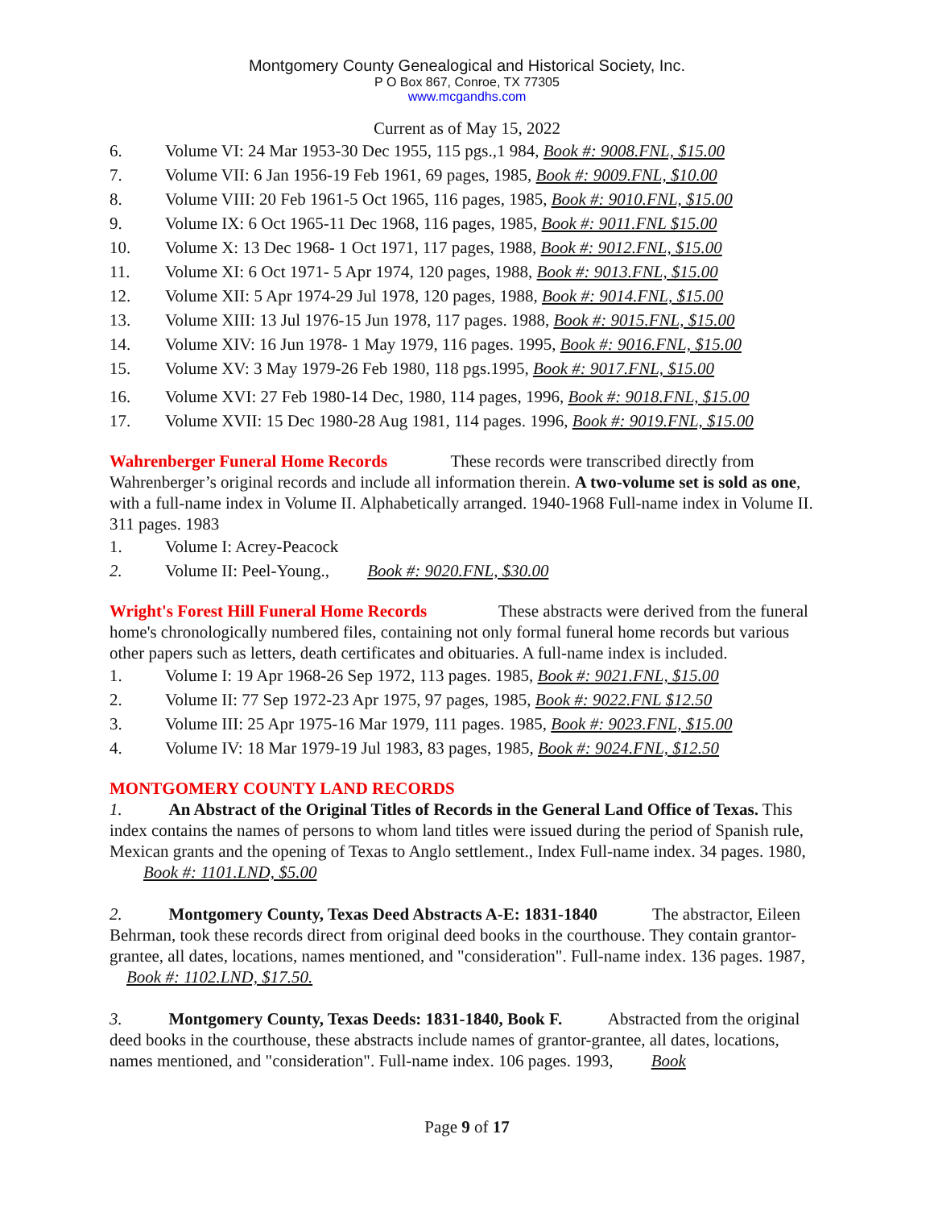Montgomery County Genealogical and Historical Society, Inc.
P O Box 867, Conroe, TX 77305
www.mcgandhs.com
Current as of May 15, 2022
6. Volume VI: 24 Mar 1953-30 Dec 1955, 115 pgs.,1 984, Book #: 9008.FNL, $15.00
7. Volume VII: 6 Jan 1956-19 Feb 1961, 69 pages, 1985, Book #: 9009.FNL, $10.00
8. Volume VIII: 20 Feb 1961-5 Oct 1965, 116 pages, 1985, Book #: 9010.FNL, $15.00
9. Volume IX: 6 Oct 1965-11 Dec 1968, 116 pages, 1985, Book #: 9011.FNL $15.00
10. Volume X: 13 Dec 1968- 1 Oct 1971, 117 pages, 1988, Book #: 9012.FNL, $15.00
11. Volume XI: 6 Oct 1971- 5 Apr 1974, 120 pages, 1988, Book #: 9013.FNL, $15.00
12. Volume XII: 5 Apr 1974-29 Jul 1978, 120 pages, 1988, Book #: 9014.FNL, $15.00
13. Volume XIII: 13 Jul 1976-15 Jun 1978, 117 pages. 1988, Book #: 9015.FNL, $15.00
14. Volume XIV: 16 Jun 1978- 1 May 1979, 116 pages. 1995, Book #: 9016.FNL, $15.00
15. Volume XV: 3 May 1979-26 Feb 1980, 118 pgs.1995, Book #: 9017.FNL, $15.00
16. Volume XVI: 27 Feb 1980-14 Dec, 1980, 114 pages, 1996, Book #: 9018.FNL, $15.00
17. Volume XVII: 15 Dec 1980-28 Aug 1981, 114 pages. 1996, Book #: 9019.FNL, $15.00
Wahrenberger Funeral Home Records These records were transcribed directly from Wahrenberger’s original records and include all information therein. A two-volume set is sold as one, with a full-name index in Volume II. Alphabetically arranged. 1940-1968 Full-name index in Volume II. 311 pages. 1983
1. Volume I: Acrey-Peacock
2. Volume II: Peel-Young., Book #: 9020.FNL, $30.00
Wright's Forest Hill Funeral Home Records These abstracts were derived from the funeral home's chronologically numbered files, containing not only formal funeral home records but various other papers such as letters, death certificates and obituaries. A full-name index is included.
1. Volume I: 19 Apr 1968-26 Sep 1972, 113 pages. 1985, Book #: 9021.FNL, $15.00
2. Volume II: 77 Sep 1972-23 Apr 1975, 97 pages, 1985, Book #: 9022.FNL $12.50
3. Volume III: 25 Apr 1975-16 Mar 1979, 111 pages. 1985, Book #: 9023.FNL, $15.00
4. Volume IV: 18 Mar 1979-19 Jul 1983, 83 pages, 1985, Book #: 9024.FNL, $12.50
MONTGOMERY COUNTY LAND RECORDS
1. An Abstract of the Original Titles of Records in the General Land Office of Texas. This index contains the names of persons to whom land titles were issued during the period of Spanish rule, Mexican grants and the opening of Texas to Anglo settlement., Index Full-name index. 34 pages. 1980, Book #: 1101.LND, $5.00
2. Montgomery County, Texas Deed Abstracts A-E: 1831-1840 The abstractor, Eileen Behrman, took these records direct from original deed books in the courthouse. They contain grantor-grantee, all dates, locations, names mentioned, and "consideration". Full-name index. 136 pages. 1987, Book #: 1102.LND, $17.50.
3. Montgomery County, Texas Deeds: 1831-1840, Book F. Abstracted from the original deed books in the courthouse, these abstracts include names of grantor-grantee, all dates, locations, names mentioned, and "consideration". Full-name index. 106 pages. 1993, Book
Page 9 of 17